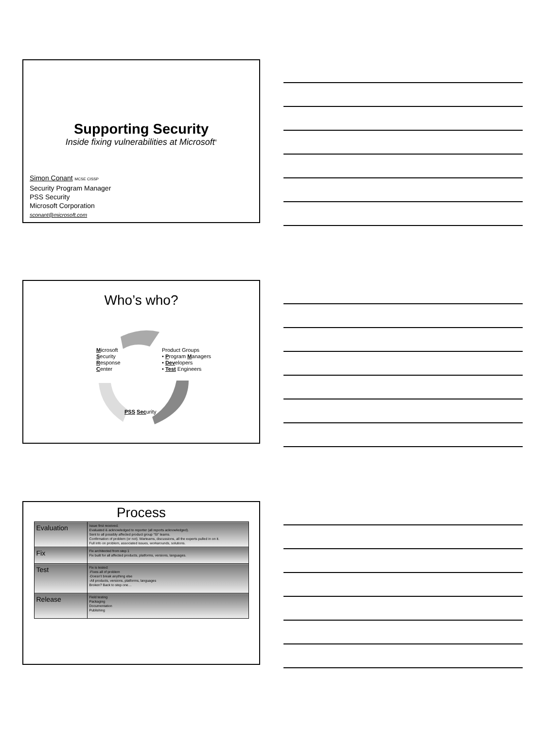Supporting Security
Inside fixing vulnerabilities at Microsoft<sup>®</sup>
Simon Conant MCSE CISSP
Security Program Manager
PSS Security
Microsoft Corporation
sconant@microsoft.com
Who’s who?
Microsoft
Security
Response
Center
Product Groups
• Program Managers
• Developers
• Test Engineers
PSS Security
Process
| Evaluation | Issue first received. Evaluated & acknowledged to reporter (all reports acknowledged). Sent to all possibly affected product group “SI” teams. Confirmation of problem (or not). Warteams, discussions, all the experts pulled in on it. Full info on problem, associated issues, workarounds, solutions. |
| Fix | Fix architected from step 1 Fix built for all affected products, platforms, versions, languages. |
| Test | Fix is tested: -Fixes all of problem -Doesn’t break anything else -All products, versions, platforms, languages Broken? Back to step one… |
| Release | Field testing Packaging Documentation Publishing |